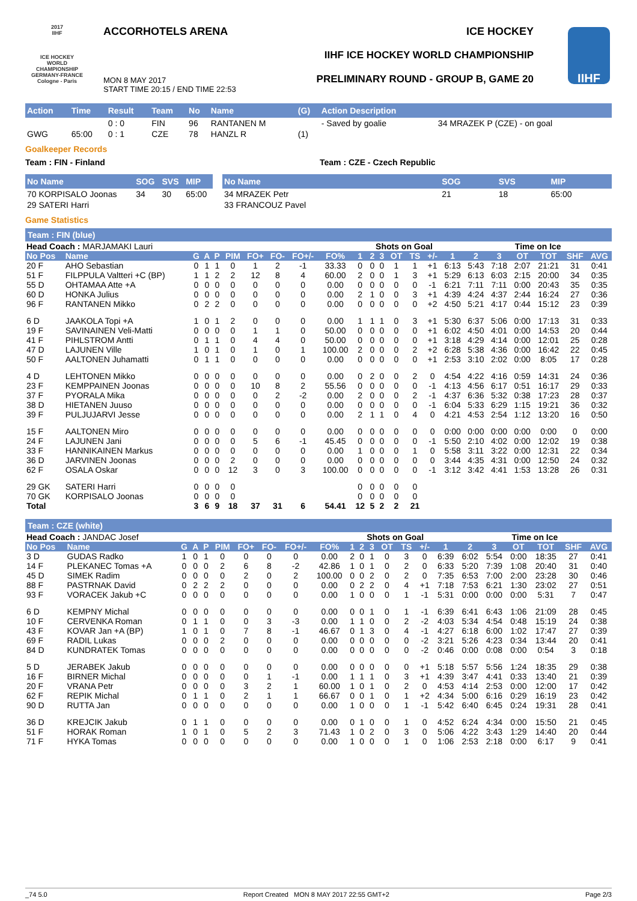2017
IIHF
ICE HOCKEY WORLD CHAMPIONSHIP GERMANY-FRANCE Cologne - Paris
ACCORHOTELS ARENA ICE HOCKEY
IIHF ICE HOCKEY WORLD CHAMPIONSHIP
MON 8 MAY 2017
START TIME 20:15 / END TIME 22:53
PRELIMINARY ROUND - GROUP B, GAME 20
IIHF
| Action | Time | Result | Team | No | Name | (G) | Action Description | |
| --- | --- | --- | --- | --- | --- | --- | --- | --- |
| | | 0 : 0 | FIN | 96 | RANTANEN M | | - Saved by goalie | 34 MRAZEK P (CZE) - on goal |
| GWG | 65:00 | 0 : 1 | CZE | 78 | HANZL R | (1) | | |
Goalkeeper Records
Team : FIN - Finland Team : CZE - Czech Republic
| No Name | SOG | SVS | MIP |
| --- | --- | --- | --- |
| 70 KORPISALO Joonas | 34 | 30 | 65:00 |
| 29 SATERI Harri | | | |
| No Name | SOG | SVS | MIP |
| --- | --- | --- | --- |
| 34 MRAZEK Petr | 21 | 18 | 65:00 |
| 33 FRANCOUZ Pavel | | | |
Game Statistics
Team : FIN (blue)
| Head Coach : MARJAMAKI Lauri | | | | | | | | | | | Shots on Goal | | | | | | Time on Ice | | | | | |
| No Pos | Name | G | A | P | PIM | FO+ | FO- | FO+/- | FO% | 1 | 2 | 3 | OT | TS | +/- | 1 | 2 | 3 | OT | TOT | SHF | AVG |
| 20 F | AHO Sebastian | 0 | 1 | 1 | 0 | 1 | 2 | -1 | 33.33 | 0 | 0 | 0 | 1 | 1 | +1 | 6:13 | 5:43 | 7:18 | 2:07 | 21:21 | 31 | 0:41 |
| 51 F | FILPPULA Valtteri +C (BP) | 1 | 1 | 2 | 2 | 12 | 8 | 4 | 60.00 | 2 | 0 | 0 | 1 | 3 | +1 | 5:29 | 6:13 | 6:03 | 2:15 | 20:00 | 34 | 0:35 |
| 55 D | OHTAMAA Atte +A | 0 | 0 | 0 | 0 | 0 | 0 | 0 | 0.00 | 0 | 0 | 0 | 0 | 0 | -1 | 6:21 | 7:11 | 7:11 | 0:00 | 20:43 | 35 | 0:35 |
| 60 D | HONKA Julius | 0 | 0 | 0 | 0 | 0 | 0 | 0 | 0.00 | 2 | 1 | 0 | 0 | 3 | +1 | 4:39 | 4:24 | 4:37 | 2:44 | 16:24 | 27 | 0:36 |
| 96 F | RANTANEN Mikko | 0 | 2 | 2 | 0 | 0 | 0 | 0 | 0.00 | 0 | 0 | 0 | 0 | 0 | +2 | 4:50 | 5:21 | 4:17 | 0:44 | 15:12 | 23 | 0:39 |
| 6 D | JAAKOLA Topi +A | 1 | 0 | 1 | 2 | 0 | 0 | 0 | 0.00 | 1 | 1 | 1 | 0 | 3 | +1 | 5:30 | 6:37 | 5:06 | 0:00 | 17:13 | 31 | 0:33 |
| 19 F | SAVINAINEN Veli-Matti | 0 | 0 | 0 | 0 | 1 | 1 | 0 | 50.00 | 0 | 0 | 0 | 0 | 0 | +1 | 6:02 | 4:50 | 4:01 | 0:00 | 14:53 | 20 | 0:44 |
| 41 F | PIHLSTROM Antti | 0 | 1 | 1 | 0 | 4 | 4 | 0 | 50.00 | 0 | 0 | 0 | 0 | 0 | +1 | 3:18 | 4:29 | 4:14 | 0:00 | 12:01 | 25 | 0:28 |
| 47 D | LAJUNEN Ville | 1 | 0 | 1 | 0 | 1 | 0 | 1 | 100.00 | 2 | 0 | 0 | 0 | 2 | +2 | 6:28 | 5:38 | 4:36 | 0:00 | 16:42 | 22 | 0:45 |
| 50 F | AALTONEN Juhamatti | 0 | 1 | 1 | 0 | 0 | 0 | 0 | 0.00 | 0 | 0 | 0 | 0 | 0 | +1 | 2:53 | 3:10 | 2:02 | 0:00 | 8:05 | 17 | 0:28 |
| 4 D | LEHTONEN Mikko | 0 | 0 | 0 | 0 | 0 | 0 | 0 | 0.00 | 0 | 2 | 0 | 0 | 2 | 0 | 4:54 | 4:22 | 4:16 | 0:59 | 14:31 | 24 | 0:36 |
| 23 F | KEMPPAINEN Joonas | 0 | 0 | 0 | 0 | 10 | 8 | 2 | 55.56 | 0 | 0 | 0 | 0 | 0 | -1 | 4:13 | 4:56 | 6:17 | 0:51 | 16:17 | 29 | 0:33 |
| 37 F | PYORALA Mika | 0 | 0 | 0 | 0 | 0 | 2 | -2 | 0.00 | 2 | 0 | 0 | 0 | 2 | -1 | 4:37 | 6:36 | 5:32 | 0:38 | 17:23 | 28 | 0:37 |
| 38 D | HIETANEN Juuso | 0 | 0 | 0 | 0 | 0 | 0 | 0 | 0.00 | 0 | 0 | 0 | 0 | 0 | -1 | 6:04 | 5:33 | 6:29 | 1:15 | 19:21 | 36 | 0:32 |
| 39 F | PULJUJARVI Jesse | 0 | 0 | 0 | 0 | 0 | 0 | 0 | 0.00 | 2 | 1 | 1 | 0 | 4 | 0 | 4:21 | 4:53 | 2:54 | 1:12 | 13:20 | 16 | 0:50 |
| 15 F | AALTONEN Miro | 0 | 0 | 0 | 0 | 0 | 0 | 0 | 0.00 | 0 | 0 | 0 | 0 | 0 | 0 | 0:00 | 0:00 | 0:00 | 0:00 | 0:00 | 0 | 0:00 |
| 24 F | LAJUNEN Jani | 0 | 0 | 0 | 0 | 5 | 6 | -1 | 45.45 | 0 | 0 | 0 | 0 | 0 | -1 | 5:50 | 2:10 | 4:02 | 0:00 | 12:02 | 19 | 0:38 |
| 33 F | HANNIKAINEN Markus | 0 | 0 | 0 | 0 | 0 | 0 | 0 | 0.00 | 1 | 0 | 0 | 0 | 1 | 0 | 5:58 | 3:11 | 3:22 | 0:00 | 12:31 | 22 | 0:34 |
| 36 D | JARVINEN Joonas | 0 | 0 | 0 | 2 | 0 | 0 | 0 | 0.00 | 0 | 0 | 0 | 0 | 0 | 0 | 3:44 | 4:35 | 4:31 | 0:00 | 12:50 | 24 | 0:32 |
| 62 F | OSALA Oskar | 0 | 0 | 0 | 12 | 3 | 0 | 3 | 100.00 | 0 | 0 | 0 | 0 | 0 | -1 | 3:12 | 3:42 | 4:41 | 1:53 | 13:28 | 26 | 0:31 |
| 29 GK | SATERI Harri | 0 | 0 | 0 | 0 | | | | | 0 | 0 | 0 | 0 | 0 | | | | | | | | |
| 70 GK | KORPISALO Joonas | 0 | 0 | 0 | 0 | | | | | 0 | 0 | 0 | 0 | 0 | | | | | | | | |
| Total | | 3 | 6 | 9 | 18 | 37 | 31 | 6 | 54.41 | 12 | 5 | 2 | 2 | 21 | | | | | | | | |
Team : CZE (white)
| Head Coach : JANDAC Josef | | | | | | | | | | | Shots on Goal | | | | | | Time on Ice | | | | | |
| No Pos | Name | G | A | P | PIM | FO+ | FO- | FO+/- | FO% | 1 | 2 | 3 | OT | TS | +/- | 1 | 2 | 3 | OT | TOT | SHF | AVG |
| 3 D | GUDAS Radko | 1 | 0 | 1 | 0 | 0 | 0 | 0 | 0.00 | 2 | 0 | 1 | 0 | 3 | 0 | 6:39 | 6:02 | 5:54 | 0:00 | 18:35 | 27 | 0:41 |
| 14 F | PLEKANEC Tomas +A | 0 | 0 | 0 | 2 | 6 | 8 | -2 | 42.86 | 1 | 0 | 1 | 0 | 2 | 0 | 6:33 | 5:20 | 7:39 | 1:08 | 20:40 | 31 | 0:40 |
| 45 D | SIMEK Radim | 0 | 0 | 0 | 0 | 2 | 0 | 2 | 100.00 | 0 | 0 | 2 | 0 | 2 | 0 | 7:35 | 6:53 | 7:00 | 2:00 | 23:28 | 30 | 0:46 |
| 88 F | PASTRNAK David | 0 | 2 | 2 | 2 | 0 | 0 | 0 | 0.00 | 0 | 2 | 2 | 0 | 4 | +1 | 7:18 | 7:53 | 6:21 | 1:30 | 23:02 | 27 | 0:51 |
| 93 F | VORACEK Jakub +C | 0 | 0 | 0 | 0 | 0 | 0 | 0 | 0.00 | 1 | 0 | 0 | 0 | 1 | -1 | 5:31 | 0:00 | 0:00 | 0:00 | 5:31 | 7 | 0:47 |
| 6 D | KEMPNY Michal | 0 | 0 | 0 | 0 | 0 | 0 | 0 | 0.00 | 0 | 0 | 1 | 0 | 1 | -1 | 6:39 | 6:41 | 6:43 | 1:06 | 21:09 | 28 | 0:45 |
| 10 F | CERVENKA Roman | 0 | 1 | 1 | 0 | 0 | 3 | -3 | 0.00 | 1 | 1 | 0 | 0 | 2 | -2 | 4:03 | 5:34 | 4:54 | 0:48 | 15:19 | 24 | 0:38 |
| 43 F | KOVAR Jan +A (BP) | 1 | 0 | 1 | 0 | 7 | 8 | -1 | 46.67 | 0 | 1 | 3 | 0 | 4 | -1 | 4:27 | 6:18 | 6:00 | 1:02 | 17:47 | 27 | 0:39 |
| 69 F | RADIL Lukas | 0 | 0 | 0 | 2 | 0 | 0 | 0 | 0.00 | 0 | 0 | 0 | 0 | 0 | -2 | 3:21 | 5:26 | 4:23 | 0:34 | 13:44 | 20 | 0:41 |
| 84 D | KUNDRATEK Tomas | 0 | 0 | 0 | 0 | 0 | 0 | 0 | 0.00 | 0 | 0 | 0 | 0 | 0 | -2 | 0:46 | 0:00 | 0:08 | 0:00 | 0:54 | 3 | 0:18 |
| 5 D | JERABEK Jakub | 0 | 0 | 0 | 0 | 0 | 0 | 0 | 0.00 | 0 | 0 | 0 | 0 | 0 | +1 | 5:18 | 5:57 | 5:56 | 1:24 | 18:35 | 29 | 0:38 |
| 16 F | BIRNER Michal | 0 | 0 | 0 | 0 | 0 | 1 | -1 | 0.00 | 1 | 1 | 1 | 0 | 3 | +1 | 4:39 | 3:47 | 4:41 | 0:33 | 13:40 | 21 | 0:39 |
| 20 F | VRANA Petr | 0 | 0 | 0 | 0 | 3 | 2 | 1 | 60.00 | 1 | 0 | 1 | 0 | 2 | 0 | 4:53 | 4:14 | 2:53 | 0:00 | 12:00 | 17 | 0:42 |
| 62 F | REPIK Michal | 0 | 1 | 1 | 0 | 2 | 1 | 1 | 66.67 | 0 | 0 | 1 | 0 | 1 | +2 | 4:34 | 5:00 | 6:16 | 0:29 | 16:19 | 23 | 0:42 |
| 90 D | RUTTA Jan | 0 | 0 | 0 | 0 | 0 | 0 | 0 | 0.00 | 1 | 0 | 0 | 0 | 1 | -1 | 5:42 | 6:40 | 6:45 | 0:24 | 19:31 | 28 | 0:41 |
| 36 D | KREJCIK Jakub | 0 | 1 | 1 | 0 | 0 | 0 | 0 | 0.00 | 0 | 1 | 0 | 0 | 1 | 0 | 4:52 | 6:24 | 4:34 | 0:00 | 15:50 | 21 | 0:45 |
| 51 F | HORAK Roman | 1 | 0 | 1 | 0 | 5 | 2 | 3 | 71.43 | 1 | 0 | 2 | 0 | 3 | 0 | 5:06 | 4:22 | 3:43 | 1:29 | 14:40 | 20 | 0:44 |
| 71 F | HYKA Tomas | 0 | 0 | 0 | 0 | 0 | 0 | 0 | 0.00 | 1 | 0 | 0 | 0 | 1 | 0 | 1:06 | 2:53 | 2:18 | 0:00 | 6:17 | 9 | 0:41 |
_74 5.0 Report Created MON 8 MAY 2017 22:55 GMT+2 Page 2/3